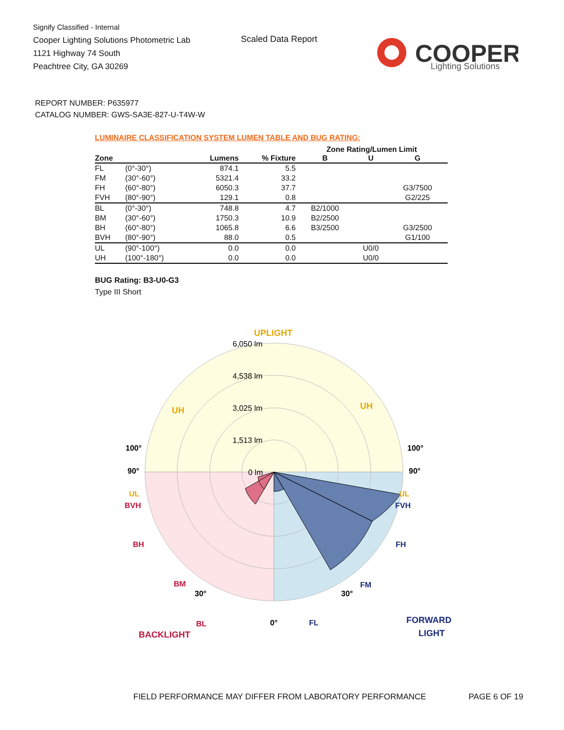Signify Classified - Internal
Cooper Lighting Solutions Photometric Lab
1121 Highway 74 South
Peachtree City, GA 30269
Scaled Data Report
COOPER
Lighting Solutions
REPORT NUMBER: P635977
CATALOG NUMBER: GWS-SA3E-827-U-T4W-W
LUMINAIRE CLASSIFICATION SYSTEM LUMEN TABLE AND BUG RATING:
| | | | | Zone Rating/Lumen Limit | | |
| --- | --- | --- | --- | --- | --- | --- |
| Zone | | Lumens | % Fixture | B | U | G |
| FL | (0°-30°) | 874.1 | 5.5 | | | |
| FM | (30°-60°) | 5321.4 | 33.2 | | | |
| FH | (60°-80°) | 6050.3 | 37.7 | | | G3/7500 |
| FVH | (80°-90°) | 129.1 | 0.8 | | | G2/225 |
| BL | (0°-30°) | 748.8 | 4.7 | B2/1000 | | |
| BM | (30°-60°) | 1750.3 | 10.9 | B2/2500 | | |
| BH | (60°-80°) | 1065.8 | 6.6 | B3/2500 | | G3/2500 |
| BVH | (80°-90°) | 88.0 | 0.5 | | | G1/100 |
| UL | (90°-100°) | 0.0 | 0.0 | | U0/0 | |
| UH | (100°-180°) | 0.0 | 0.0 | | U0/0 | |
BUG Rating: B3-U0-G3
Type III Short
UPLIGHT
UH
UH
100°
100°
90°
90°
UL
UL
BVH
FVH
BH
FH
BM
FM
30°
30°
BL
0°
FL
BACKLIGHT
FORWARD
LIGHT
6,050 lm
4,538 lm
3,025 lm
1,513 lm
0 lm
FIELD PERFORMANCE MAY DIFFER FROM LABORATORY PERFORMANCE
PAGE 6 OF 19